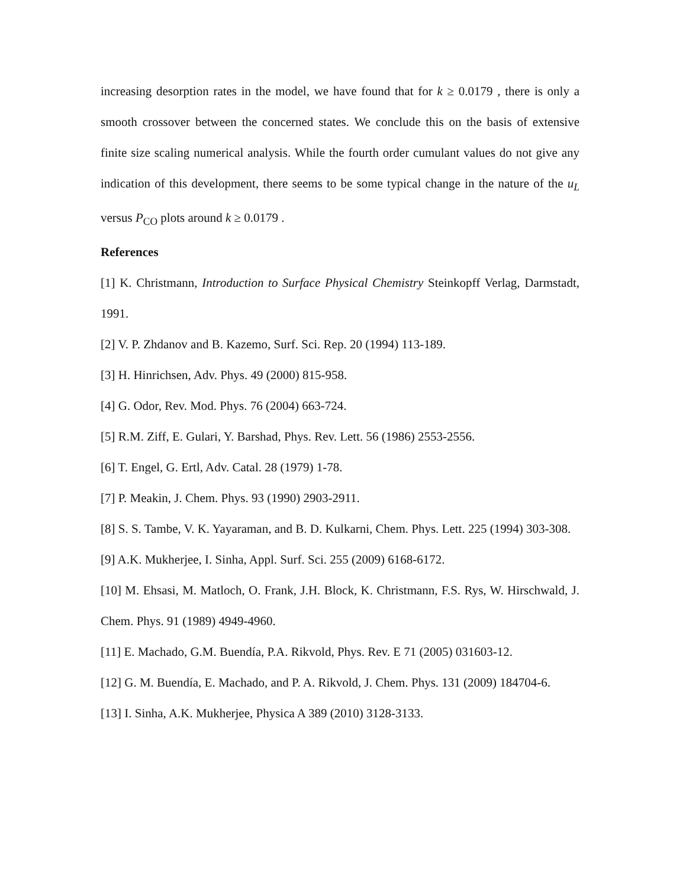increasing desorption rates in the model, we have found that for k ≥ 0.0179 , there is only a smooth crossover between the concerned states. We conclude this on the basis of extensive finite size scaling numerical analysis. While the fourth order cumulant values do not give any indication of this development, there seems to be some typical change in the nature of the u<sub>L</sub> versus P<sub>CO</sub> plots around k ≥ 0.0179 .
References
[1] K. Christmann, Introduction to Surface Physical Chemistry Steinkopff Verlag, Darmstadt, 1991.
[2] V. P. Zhdanov and B. Kazemo, Surf. Sci. Rep. 20 (1994) 113-189.
[3] H. Hinrichsen, Adv. Phys. 49 (2000) 815-958.
[4] G. Odor, Rev. Mod. Phys. 76 (2004) 663-724.
[5] R.M. Ziff, E. Gulari, Y. Barshad, Phys. Rev. Lett. 56 (1986) 2553-2556.
[6] T. Engel, G. Ertl, Adv. Catal. 28 (1979) 1-78.
[7] P. Meakin, J. Chem. Phys. 93 (1990) 2903-2911.
[8] S. S. Tambe, V. K. Yayaraman, and B. D. Kulkarni, Chem. Phys. Lett. 225 (1994) 303-308.
[9] A.K. Mukherjee, I. Sinha, Appl. Surf. Sci. 255 (2009) 6168-6172.
[10] M. Ehsasi, M. Matloch, O. Frank, J.H. Block, K. Christmann, F.S. Rys, W. Hirschwald, J. Chem. Phys. 91 (1989) 4949-4960.
[11] E. Machado, G.M. Buendía, P.A. Rikvold, Phys. Rev. E 71 (2005) 031603-12.
[12] G. M. Buendía, E. Machado, and P. A. Rikvold, J. Chem. Phys. 131 (2009) 184704-6.
[13] I. Sinha, A.K. Mukherjee, Physica A 389 (2010) 3128-3133.